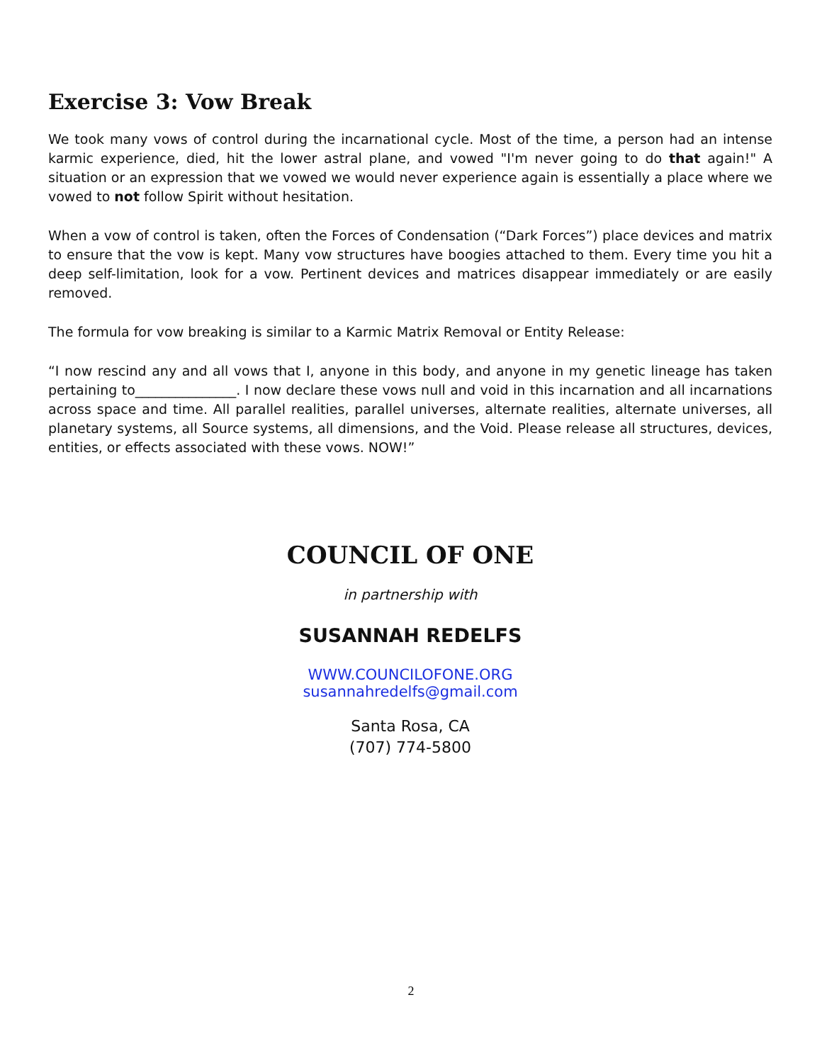Exercise 3: Vow Break
We took many vows of control during the incarnational cycle. Most of the time, a person had an intense karmic experience, died, hit the lower astral plane, and vowed "I'm never going to do that again!" A situation or an expression that we vowed we would never experience again is essentially a place where we vowed to not follow Spirit without hesitation.
When a vow of control is taken, often the Forces of Condensation (“Dark Forces”) place devices and matrix to ensure that the vow is kept. Many vow structures have boogies attached to them. Every time you hit a deep self-limitation, look for a vow. Pertinent devices and matrices disappear immediately or are easily removed.
The formula for vow breaking is similar to a Karmic Matrix Removal or Entity Release:
“I now rescind any and all vows that I, anyone in this body, and anyone in my genetic lineage has taken pertaining to_______________. I now declare these vows null and void in this incarnation and all incarnations across space and time. All parallel realities, parallel universes, alternate realities, alternate universes, all planetary systems, all Source systems, all dimensions, and the Void. Please release all structures, devices, entities, or effects associated with these vows. NOW!”
COUNCIL OF ONE
in partnership with
SUSANNAH REDELFS
WWW.COUNCILOFONE.ORG
susannahredelfs@gmail.com
Santa Rosa, CA
(707) 774-5800
2